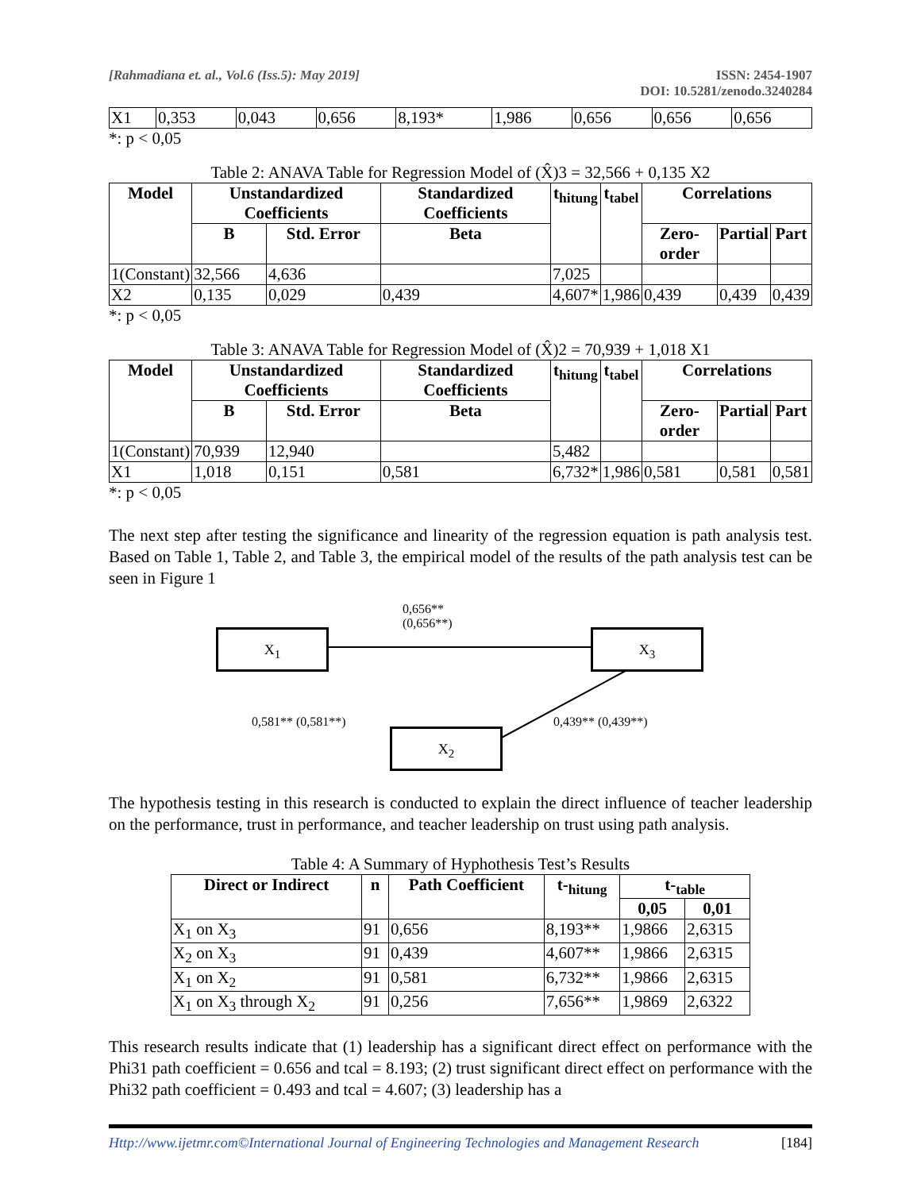[Rahmadiana et. al., Vol.6 (Iss.5): May 2019] ISSN: 2454-1907
DOI: 10.5281/zenodo.3240284
| X1 | 0,353 | 0,043 | 0,656 | 8,193* | 1,986 | 0,656 | 0,656 | 0,656 |
*: p < 0,05
Table 2: ANAVA Table for Regression Model of (X̂)3 = 32,566 + 0,135 X2
| Model | Unstandardized Coefficients | | Standardized Coefficients | t<sub>hitung</sub> | t<sub>tabel</sub> | Correlations | | |
| --- | --- | --- | --- | --- | --- | --- | --- | --- |
| | B | Std. Error | Beta | | | Zero-order | Partial | Part |
| 1(Constant) | 32,566 | 4,636 | | 7,025 | | | | |
| X2 | 0,135 | 0,029 | 0,439 | 4,607* | 1,986 | 0,439 | 0,439 | 0,439 |
*: p < 0,05
Table 3: ANAVA Table for Regression Model of (X̂)2 = 70,939 + 1,018 X1
| Model | Unstandardized Coefficients | | Standardized Coefficients | t<sub>hitung</sub> | t<sub>tabel</sub> | Correlations | | |
| --- | --- | --- | --- | --- | --- | --- | --- | --- |
| | B | Std. Error | Beta | | | Zero-order | Partial | Part |
| 1(Constant) | 70,939 | 12,940 | | 5,482 | | | | |
| X1 | 1,018 | 0,151 | 0,581 | 6,732* | 1,986 | 0,581 | 0,581 | 0,581 |
*: p < 0,05
The next step after testing the significance and linearity of the regression equation is path analysis test. Based on Table 1, Table 2, and Table 3, the empirical model of the results of the path analysis test can be seen in Figure 1
0,656**
(0,656**)
X<sub>1</sub> X<sub>3</sub>
X<sub>2</sub>
0,581** (0,581**) 0,439** (0,439**)
The hypothesis testing in this research is conducted to explain the direct influence of teacher leadership on the performance, trust in performance, and teacher leadership on trust using path analysis.
Table 4: A Summary of Hyphothesis Test’s Results
| Direct or Indirect | n | Path Coefficient | t-<sub>hitung</sub> | t-<sub>table</sub> | |
| --- | --- | --- | --- | --- | --- |
| | | | | 0,05 | 0,01 |
| X<sub>1</sub> on X<sub>3</sub> | 91 | 0,656 | 8,193** | 1,9866 | 2,6315 |
| X<sub>2</sub> on X<sub>3</sub> | 91 | 0,439 | 4,607** | 1,9866 | 2,6315 |
| X<sub>1</sub> on X<sub>2</sub> | 91 | 0,581 | 6,732** | 1,9866 | 2,6315 |
| X<sub>1</sub> on X<sub>3</sub> through X<sub>2</sub> | 91 | 0,256 | 7,656** | 1,9869 | 2,6322 |
This research results indicate that (1) leadership has a significant direct effect on performance with the Phi31 path coefficient = 0.656 and tcal = 8.193; (2) trust significant direct effect on performance with the Phi32 path coefficient = 0.493 and tcal = 4.607; (3) leadership has a
Http://www.ijetmr.com©International Journal of Engineering Technologies and Management Research [184]